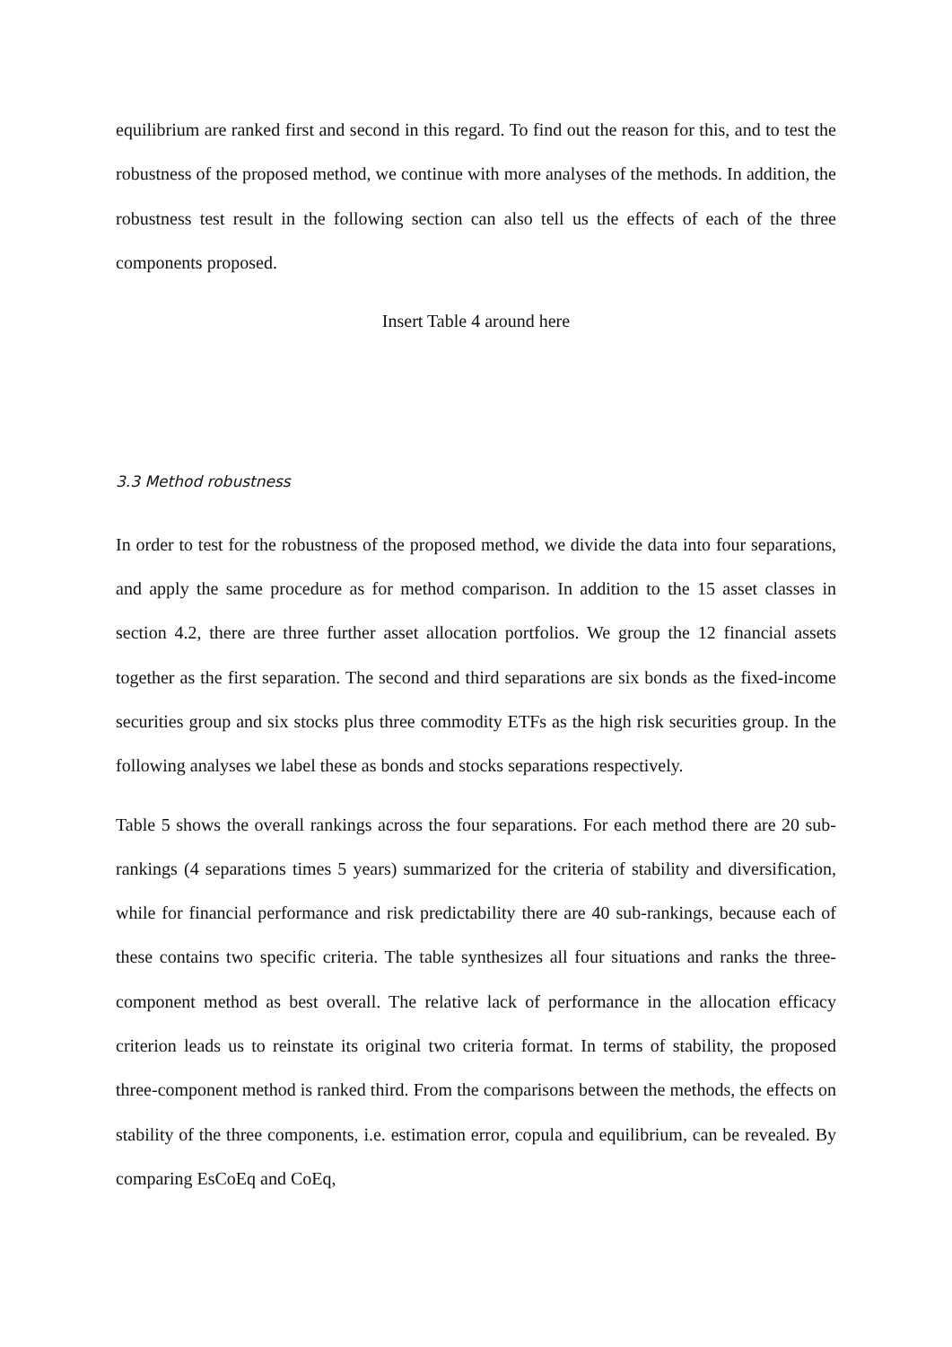equilibrium are ranked first and second in this regard. To find out the reason for this, and to test the robustness of the proposed method, we continue with more analyses of the methods. In addition, the robustness test result in the following section can also tell us the effects of each of the three components proposed.
Insert Table 4 around here
3.3 Method robustness
In order to test for the robustness of the proposed method, we divide the data into four separations, and apply the same procedure as for method comparison. In addition to the 15 asset classes in section 4.2, there are three further asset allocation portfolios. We group the 12 financial assets together as the first separation. The second and third separations are six bonds as the fixed-income securities group and six stocks plus three commodity ETFs as the high risk securities group. In the following analyses we label these as bonds and stocks separations respectively.
Table 5 shows the overall rankings across the four separations. For each method there are 20 sub-rankings (4 separations times 5 years) summarized for the criteria of stability and diversification, while for financial performance and risk predictability there are 40 sub-rankings, because each of these contains two specific criteria. The table synthesizes all four situations and ranks the three-component method as best overall. The relative lack of performance in the allocation efficacy criterion leads us to reinstate its original two criteria format. In terms of stability, the proposed three-component method is ranked third. From the comparisons between the methods, the effects on stability of the three components, i.e. estimation error, copula and equilibrium, can be revealed. By comparing EsCoEq and CoEq,